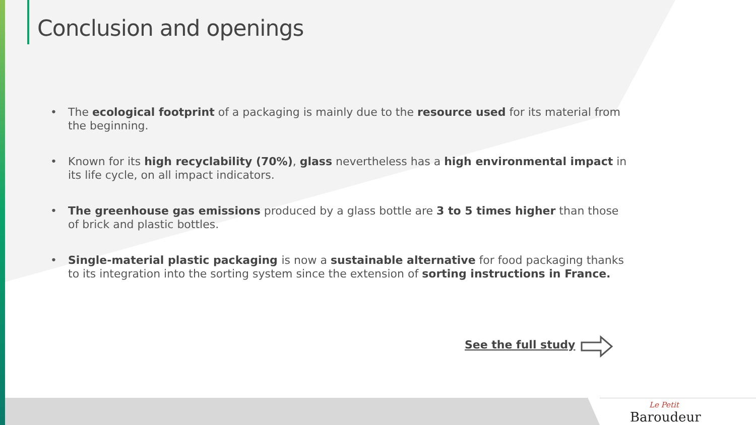Conclusion and openings
• The ecological footprint of a packaging is mainly due to the resource used for its material from the beginning.
• Known for its high recyclability (70%), glass nevertheless has a high environmental impact in its life cycle, on all impact indicators.
• The greenhouse gas emissions produced by a glass bottle are 3 to 5 times higher than those of brick and plastic bottles.
• Single-material plastic packaging is now a sustainable alternative for food packaging thanks to its integration into the sorting system since the extension of sorting instructions in France.
See the full study
Le Petit
Baroudeur